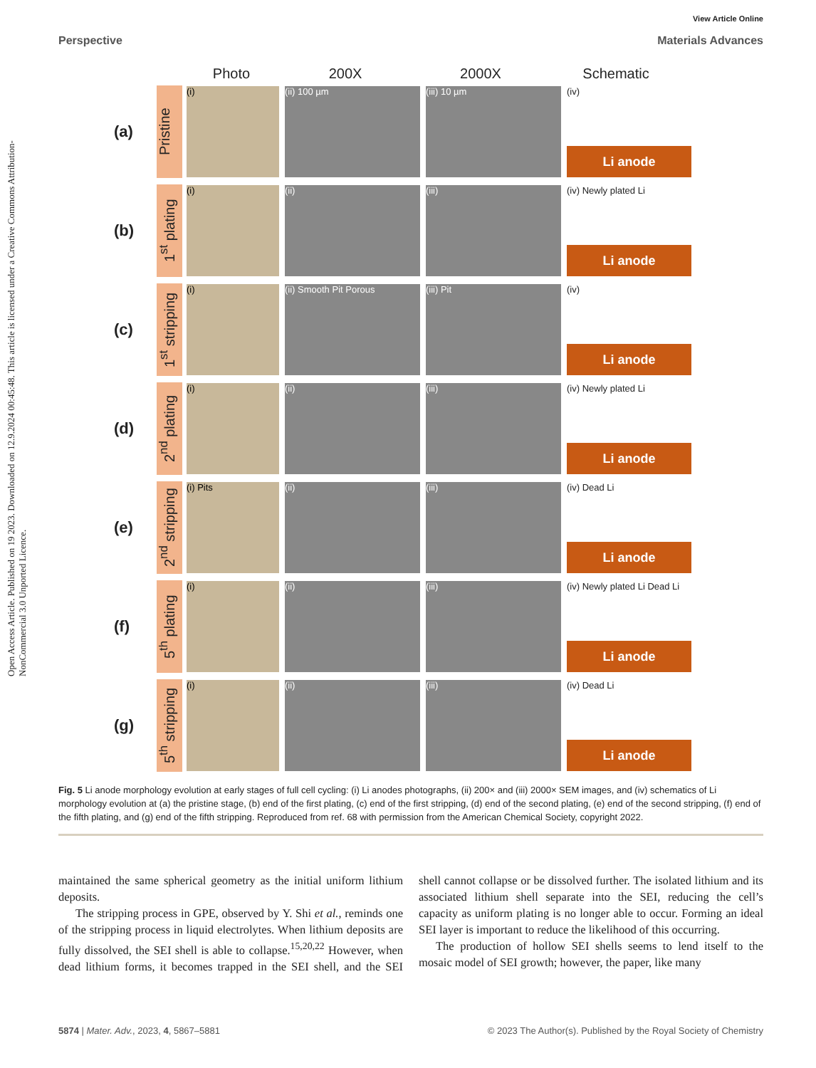Open Access Article. Published on 19 2023. Downloaded on 12.9.2024 00:45:48. This article is licensed under a Creative Commons Attribution-NonCommercial 3.0 Unported Licence.
View Article Online
Perspective Materials Advances
Photo 200X 2000X Schematic
(a)
Pristine
(i) (ii) 100 µm (iii) 10 µm
(iv)
Li anode
(b)
1<sup>st</sup> plating
(i) (ii) (iii)
(iv) Newly plated Li
Li anode
(c)
1<sup>st</sup> stripping
(i) (ii) Smooth Pit Porous (iii) Pit
(iv)
Li anode
(d)
2<sup>nd</sup> plating
(i) (ii) (iii)
(iv) Newly plated Li
Li anode
(e)
2<sup>nd</sup> stripping
(i) Pits (ii) (iii)
(iv) Dead Li
Li anode
(f)
5<sup>th</sup> plating
(i) (ii) (iii)
(iv) Newly plated Li Dead Li
Li anode
(g)
5<sup>th</sup> stripping
(i) (ii) (iii)
(iv) Dead Li
Li anode
Fig. 5 Li anode morphology evolution at early stages of full cell cycling: (i) Li anodes photographs, (ii) 200× and (iii) 2000× SEM images, and (iv) schematics of Li morphology evolution at (a) the pristine stage, (b) end of the first plating, (c) end of the first stripping, (d) end of the second plating, (e) end of the second stripping, (f) end of the fifth plating, and (g) end of the fifth stripping. Reproduced from ref. 68 with permission from the American Chemical Society, copyright 2022.
maintained the same spherical geometry as the initial uniform lithium deposits.
The stripping process in GPE, observed by Y. Shi et al., reminds one of the stripping process in liquid electrolytes. When lithium deposits are fully dissolved, the SEI shell is able to collapse.<sup>15,20,22</sup> However, when dead lithium forms, it becomes trapped in the SEI shell, and the SEI shell cannot collapse or be dissolved further. The isolated lithium and its associated lithium shell separate into the SEI, reducing the cell’s capacity as uniform plating is no longer able to occur. Forming an ideal SEI layer is important to reduce the likelihood of this occurring.
The production of hollow SEI shells seems to lend itself to the mosaic model of SEI growth; however, the paper, like many
5874 | Mater. Adv., 2023, 4, 5867–5881 © 2023 The Author(s). Published by the Royal Society of Chemistry